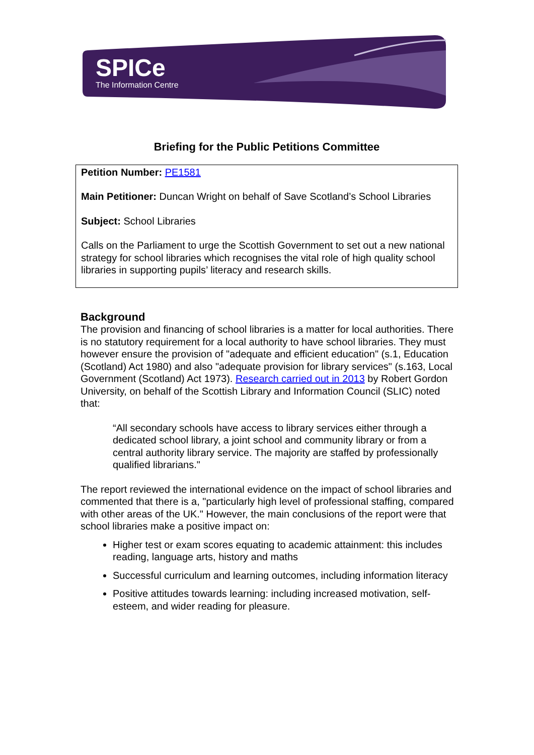SPICe
The Information Centre
Briefing for the Public Petitions Committee
Petition Number: PE1581
Main Petitioner: Duncan Wright on behalf of Save Scotland’s School Libraries
Subject: School Libraries
Calls on the Parliament to urge the Scottish Government to set out a new national strategy for school libraries which recognises the vital role of high quality school libraries in supporting pupils’ literacy and research skills.
Background
The provision and financing of school libraries is a matter for local authorities. There is no statutory requirement for a local authority to have school libraries. They must however ensure the provision of "adequate and efficient education" (s.1, Education (Scotland) Act 1980) and also "adequate provision for library services" (s.163, Local Government (Scotland) Act 1973). Research carried out in 2013 by Robert Gordon University, on behalf of the Scottish Library and Information Council (SLIC) noted that:
“All secondary schools have access to library services either through a dedicated school library, a joint school and community library or from a central authority library service. The majority are staffed by professionally qualified librarians."
The report reviewed the international evidence on the impact of school libraries and commented that there is a, "particularly high level of professional staffing, compared with other areas of the UK." However, the main conclusions of the report were that school libraries make a positive impact on:
Higher test or exam scores equating to academic attainment: this includes reading, language arts, history and maths
Successful curriculum and learning outcomes, including information literacy
Positive attitudes towards learning: including increased motivation, self-esteem, and wider reading for pleasure.